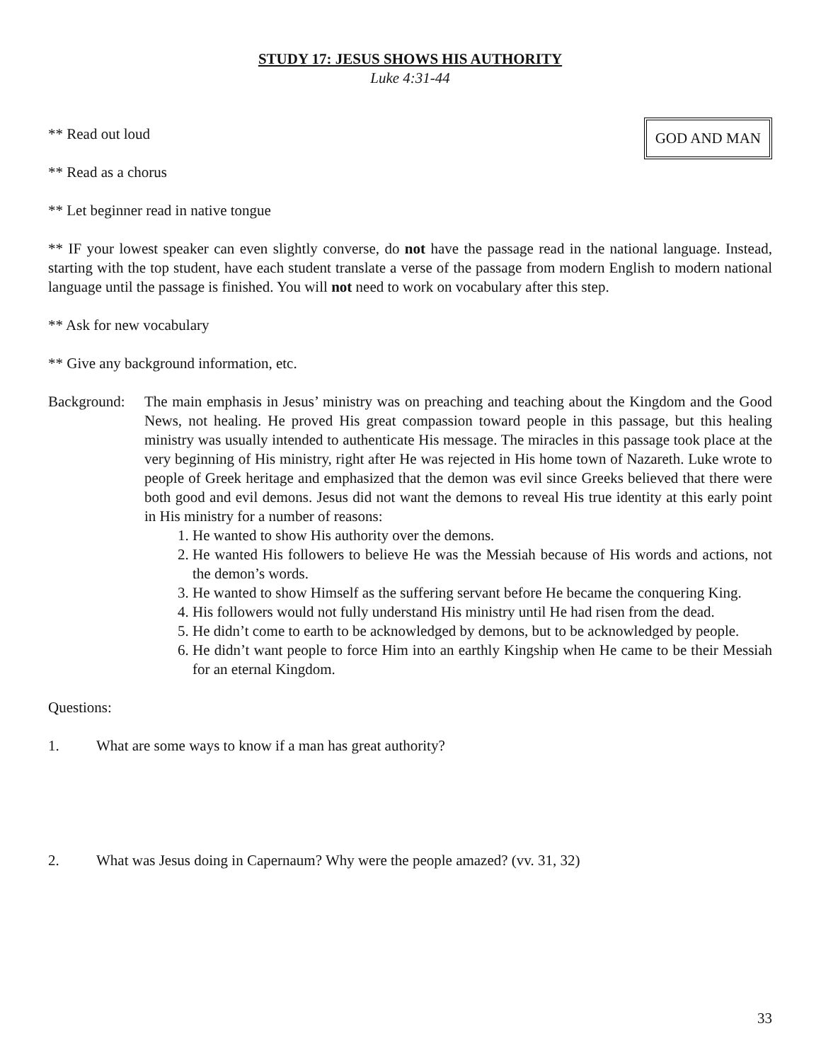STUDY 17: JESUS SHOWS HIS AUTHORITY
Luke 4:31-44
GOD AND MAN
** Read out loud
** Read as a chorus
** Let beginner read in native tongue
** IF your lowest speaker can even slightly converse, do not have the passage read in the national language. Instead, starting with the top student, have each student translate a verse of the passage from modern English to modern national language until the passage is finished. You will not need to work on vocabulary after this step.
** Ask for new vocabulary
** Give any background information, etc.
Background:
The main emphasis in Jesus’ ministry was on preaching and teaching about the Kingdom and the Good News, not healing. He proved His great compassion toward people in this passage, but this healing ministry was usually intended to authenticate His message. The miracles in this passage took place at the very beginning of His ministry, right after He was rejected in His home town of Nazareth. Luke wrote to people of Greek heritage and emphasized that the demon was evil since Greeks believed that there were both good and evil demons. Jesus did not want the demons to reveal His true identity at this early point in His ministry for a number of reasons:
1. He wanted to show His authority over the demons.
2. He wanted His followers to believe He was the Messiah because of His words and actions, not the demon’s words.
3. He wanted to show Himself as the suffering servant before He became the conquering King.
4. His followers would not fully understand His ministry until He had risen from the dead.
5. He didn’t come to earth to be acknowledged by demons, but to be acknowledged by people.
6. He didn’t want people to force Him into an earthly Kingship when He came to be their Messiah for an eternal Kingdom.
Questions:
1. What are some ways to know if a man has great authority?
2. What was Jesus doing in Capernaum? Why were the people amazed? (vv. 31, 32)
33